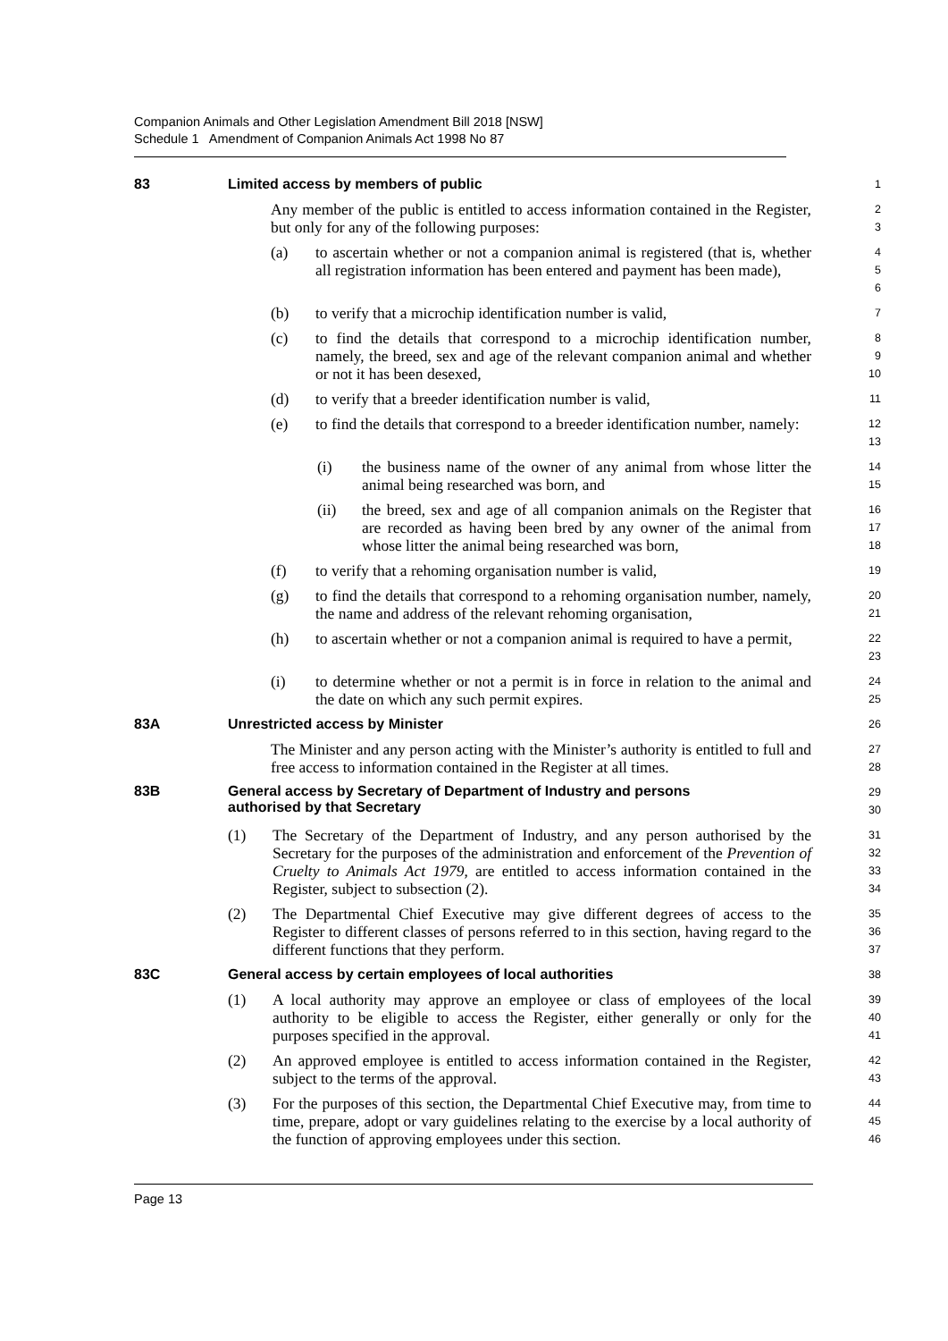Companion Animals and Other Legislation Amendment Bill 2018 [NSW]
Schedule 1 Amendment of Companion Animals Act 1998 No 87
83 Limited access by members of public
1
Any member of the public is entitled to access information contained in the Register, but only for any of the following purposes:
2
3
(a) to ascertain whether or not a companion animal is registered (that is, whether all registration information has been entered and payment has been made),
4
5
6
(b) to verify that a microchip identification number is valid,
7
(c) to find the details that correspond to a microchip identification number, namely, the breed, sex and age of the relevant companion animal and whether or not it has been desexed,
8
9
10
(d) to verify that a breeder identification number is valid,
11
(e) to find the details that correspond to a breeder identification number, namely:
12
13
(i) the business name of the owner of any animal from whose litter the animal being researched was born, and
14
15
(ii) the breed, sex and age of all companion animals on the Register that are recorded as having been bred by any owner of the animal from whose litter the animal being researched was born,
16
17
18
(f) to verify that a rehoming organisation number is valid,
19
(g) to find the details that correspond to a rehoming organisation number, namely, the name and address of the relevant rehoming organisation,
20
21
(h) to ascertain whether or not a companion animal is required to have a permit,
22
23
(i) to determine whether or not a permit is in force in relation to the animal and the date on which any such permit expires.
24
25
83A Unrestricted access by Minister
26
The Minister and any person acting with the Minister’s authority is entitled to full and free access to information contained in the Register at all times.
27
28
83B General access by Secretary of Department of Industry and persons
authorised by that Secretary
29
30
(1) The Secretary of the Department of Industry, and any person authorised by the Secretary for the purposes of the administration and enforcement of the Prevention of Cruelty to Animals Act 1979, are entitled to access information contained in the Register, subject to subsection (2).
31
32
33
34
(2) The Departmental Chief Executive may give different degrees of access to the Register to different classes of persons referred to in this section, having regard to the different functions that they perform.
35
36
37
83C General access by certain employees of local authorities
38
(1) A local authority may approve an employee or class of employees of the local authority to be eligible to access the Register, either generally or only for the purposes specified in the approval.
39
40
41
(2) An approved employee is entitled to access information contained in the Register, subject to the terms of the approval.
42
43
(3) For the purposes of this section, the Departmental Chief Executive may, from time to time, prepare, adopt or vary guidelines relating to the exercise by a local authority of the function of approving employees under this section.
44
45
46
Page 13